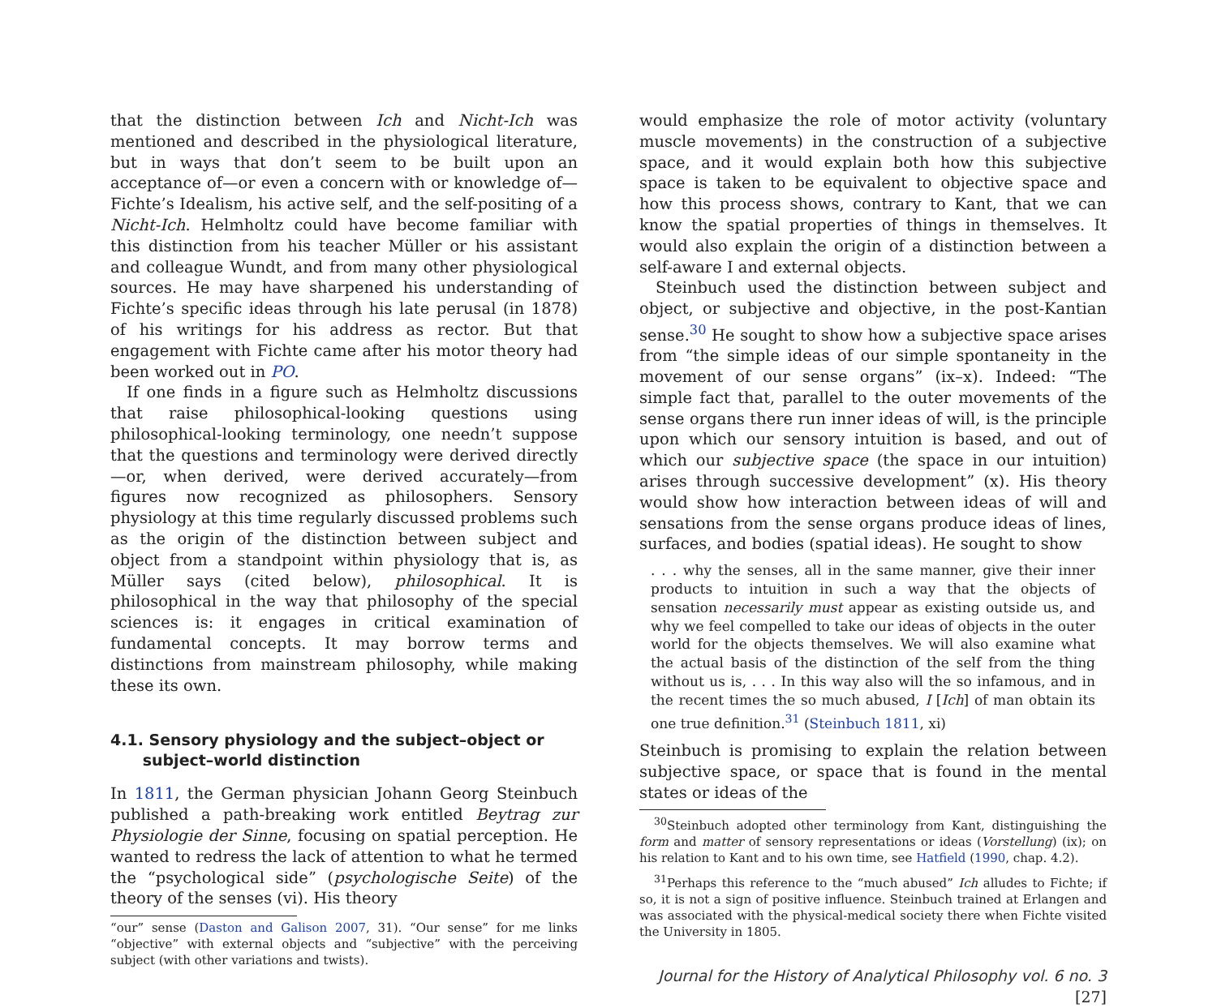that the distinction between Ich and Nicht-Ich was mentioned and described in the physiological literature, but in ways that don’t seem to be built upon an acceptance of—or even a concern with or knowledge of—Fichte’s Idealism, his active self, and the self-positing of a Nicht-Ich. Helmholtz could have become familiar with this distinction from his teacher Müller or his assistant and colleague Wundt, and from many other physiological sources. He may have sharpened his understanding of Fichte’s specific ideas through his late perusal (in 1878) of his writings for his address as rector. But that engagement with Fichte came after his motor theory had been worked out in PO.
If one finds in a figure such as Helmholtz discussions that raise philosophical-looking questions using philosophical-looking terminology, one needn’t suppose that the questions and terminology were derived directly—or, when derived, were derived accurately—from figures now recognized as philosophers. Sensory physiology at this time regularly discussed problems such as the origin of the distinction between subject and object from a standpoint within physiology that is, as Müller says (cited below), philosophical. It is philosophical in the way that philosophy of the special sciences is: it engages in critical examination of fundamental concepts. It may borrow terms and distinctions from mainstream philosophy, while making these its own.
4.1. Sensory physiology and the subject–object or
subject–world distinction
In 1811, the German physician Johann Georg Steinbuch published a path-breaking work entitled Beytrag zur Physiologie der Sinne, focusing on spatial perception. He wanted to redress the lack of attention to what he termed the “psychological side” (psychologische Seite) of the theory of the senses (vi). His theory
“our” sense (Daston and Galison 2007, 31). “Our sense” for me links “objective” with external objects and “subjective” with the perceiving subject (with other variations and twists).
would emphasize the role of motor activity (voluntary muscle movements) in the construction of a subjective space, and it would explain both how this subjective space is taken to be equivalent to objective space and how this process shows, contrary to Kant, that we can know the spatial properties of things in themselves. It would also explain the origin of a distinction between a self-aware I and external objects.
Steinbuch used the distinction between subject and object, or subjective and objective, in the post-Kantian sense.<sup>30</sup> He sought to show how a subjective space arises from “the simple ideas of our simple spontaneity in the movement of our sense organs” (ix–x). Indeed: “The simple fact that, parallel to the outer movements of the sense organs there run inner ideas of will, is the principle upon which our sensory intuition is based, and out of which our subjective space (the space in our intuition) arises through successive development” (x). His theory would show how interaction between ideas of will and sensations from the sense organs produce ideas of lines, surfaces, and bodies (spatial ideas). He sought to show
. . . why the senses, all in the same manner, give their inner products to intuition in such a way that the objects of sensation necessarily must appear as existing outside us, and why we feel compelled to take our ideas of objects in the outer world for the objects themselves. We will also examine what the actual basis of the distinction of the self from the thing without us is, . . . In this way also will the so infamous, and in the recent times the so much abused, I [Ich] of man obtain its one true definition.<sup>31</sup> (Steinbuch 1811, xi)
Steinbuch is promising to explain the relation between subjective space, or space that is found in the mental states or ideas of the
<sup>30</sup> Steinbuch adopted other terminology from Kant, distinguishing the form and matter of sensory representations or ideas (Vorstellung) (ix); on his relation to Kant and to his own time, see Hatfield (1990, chap. 4.2).
<sup>31</sup> Perhaps this reference to the “much abused” Ich alludes to Fichte; if so, it is not a sign of positive influence. Steinbuch trained at Erlangen and was associated with the physical-medical society there when Fichte visited the University in 1805.
Journal for the History of Analytical Philosophy vol. 6 no. 3 [27]